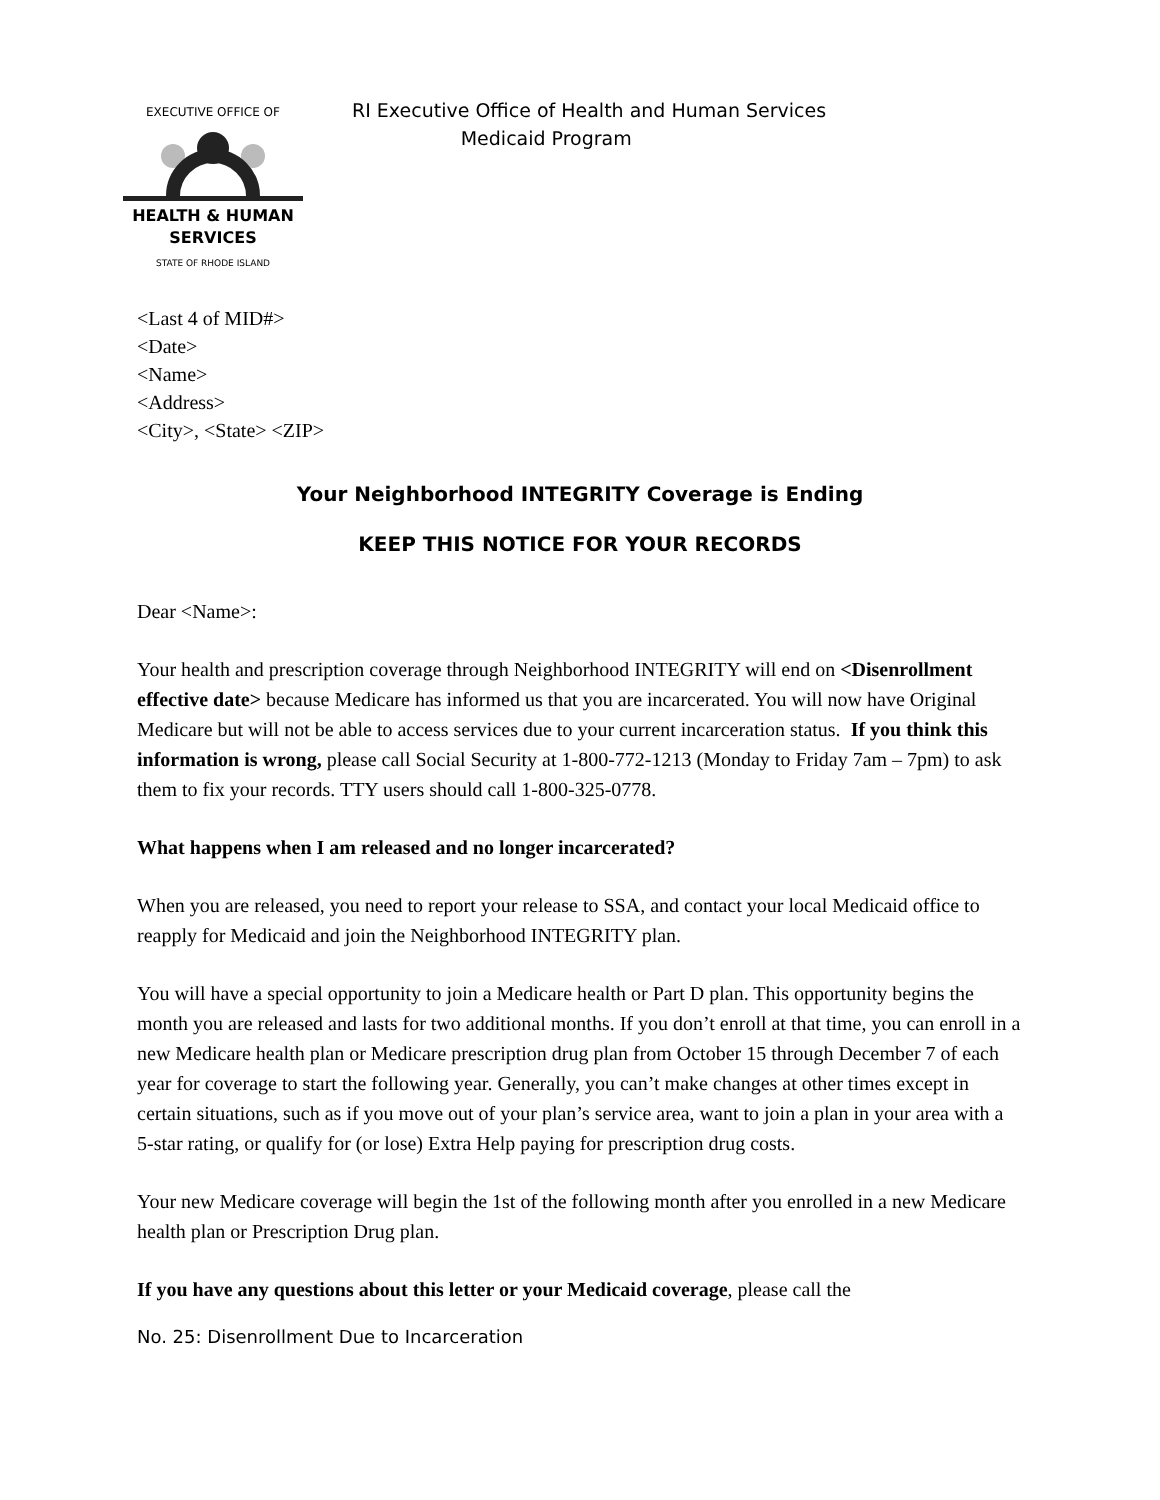HEALTH & HUMAN
SERVICES
STATE OF RHODE ISLAND
EXECUTIVE OFFICE OF
RI Executive Office of Health and Human Services
Medicaid Program
<Last 4 of MID#>
<Date>
<Name>
<Address>
<City>, <State> <ZIP>
Your Neighborhood INTEGRITY Coverage is Ending
KEEP THIS NOTICE FOR YOUR RECORDS
Dear <Name>:
Your health and prescription coverage through Neighborhood INTEGRITY will end on <Disenrollment effective date> because Medicare has informed us that you are incarcerated. You will now have Original Medicare but will not be able to access services due to your current incarceration status. If you think this information is wrong, please call Social Security at 1-800-772-1213 (Monday to Friday 7am – 7pm) to ask them to fix your records. TTY users should call 1-800-325-0778.
What happens when I am released and no longer incarcerated?
When you are released, you need to report your release to SSA, and contact your local Medicaid office to reapply for Medicaid and join the Neighborhood INTEGRITY plan.
You will have a special opportunity to join a Medicare health or Part D plan. This opportunity begins the month you are released and lasts for two additional months. If you don’t enroll at that time, you can enroll in a new Medicare health plan or Medicare prescription drug plan from October 15 through December 7 of each year for coverage to start the following year. Generally, you can’t make changes at other times except in certain situations, such as if you move out of your plan’s service area, want to join a plan in your area with a 5-star rating, or qualify for (or lose) Extra Help paying for prescription drug costs.
Your new Medicare coverage will begin the 1st of the following month after you enrolled in a new Medicare health plan or Prescription Drug plan.
If you have any questions about this letter or your Medicaid coverage, please call the
No. 25: Disenrollment Due to Incarceration